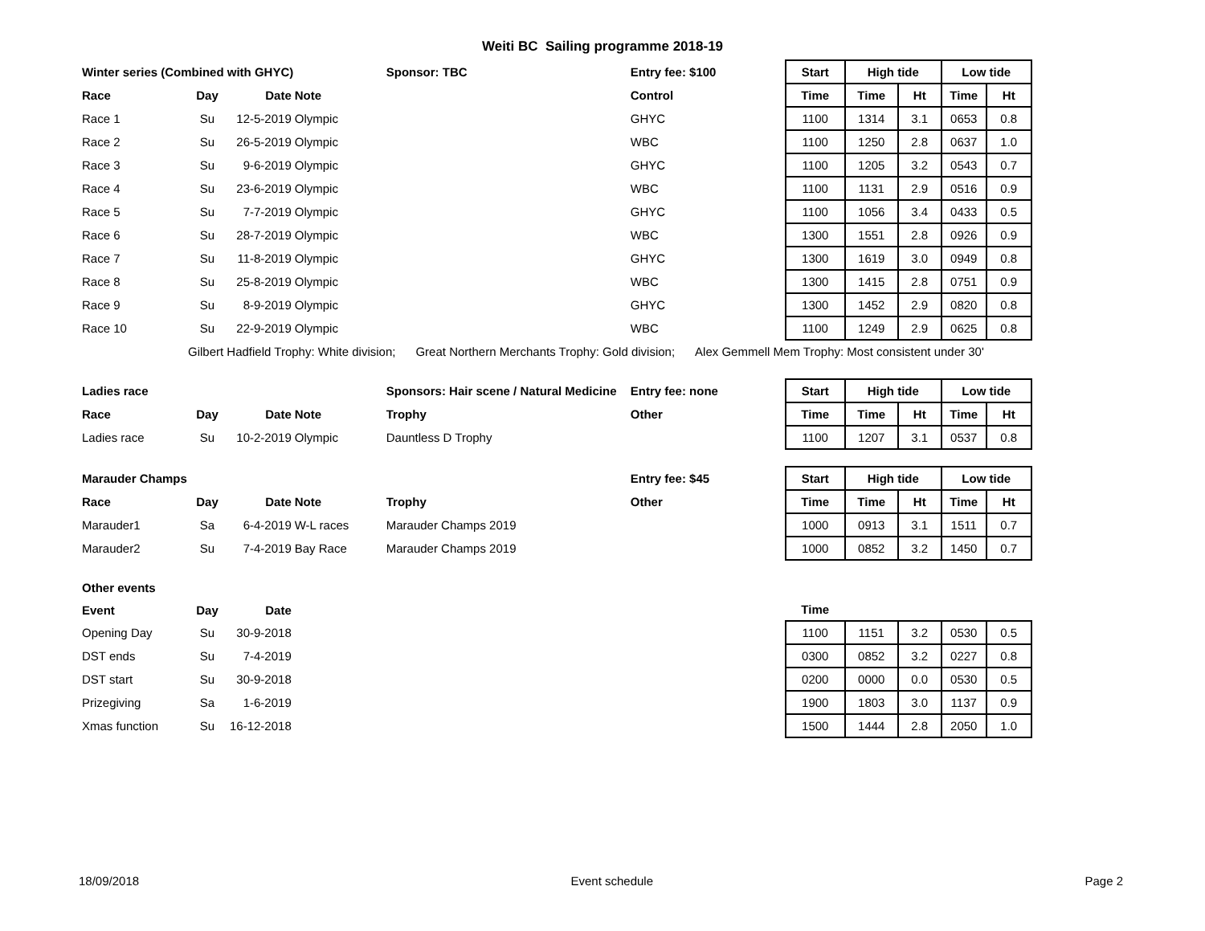Weiti BC Sailing programme 2018-19
| Winter series (Combined with GHYC) | | | | Sponsor: TBC | Entry fee: $100 | Start | High tide | | Low tide | |
| --- | --- | --- | --- | --- | --- | --- | --- | --- | --- | --- |
| Race | Day | Date | Note | | Control | Time | Time | Ht | Time | Ht |
| Race 1 | Su | 12-5-2019 | Olympic | | GHYC | 1100 | 1314 | 3.1 | 0653 | 0.8 |
| Race 2 | Su | 26-5-2019 | Olympic | | WBC | 1100 | 1250 | 2.8 | 0637 | 1.0 |
| Race 3 | Su | 9-6-2019 | Olympic | | GHYC | 1100 | 1205 | 3.2 | 0543 | 0.7 |
| Race 4 | Su | 23-6-2019 | Olympic | | WBC | 1100 | 1131 | 2.9 | 0516 | 0.9 |
| Race 5 | Su | 7-7-2019 | Olympic | | GHYC | 1100 | 1056 | 3.4 | 0433 | 0.5 |
| Race 6 | Su | 28-7-2019 | Olympic | | WBC | 1300 | 1551 | 2.8 | 0926 | 0.9 |
| Race 7 | Su | 11-8-2019 | Olympic | | GHYC | 1300 | 1619 | 3.0 | 0949 | 0.8 |
| Race 8 | Su | 25-8-2019 | Olympic | | WBC | 1300 | 1415 | 2.8 | 0751 | 0.9 |
| Race 9 | Su | 8-9-2019 | Olympic | | GHYC | 1300 | 1452 | 2.9 | 0820 | 0.8 |
| Race 10 | Su | 22-9-2019 | Olympic | | WBC | 1100 | 1249 | 2.9 | 0625 | 0.8 |
| | Gilbert Hadfield Trophy: White division; Great Northern Merchants Trophy: Gold division; Alex Gemmell Mem Trophy: Most consistent under 30' | | | | | | | | | |
| Ladies race | | | | Sponsors: Hair scene / Natural Medicine | Entry fee: none | Start | High tide | | Low tide | |
| Race | Day | Date | Note | Trophy | Other | Time | Time | Ht | Time | Ht |
| Ladies race | Su | 10-2-2019 | Olympic | Dauntless D Trophy | | 1100 | 1207 | 3.1 | 0537 | 0.8 |
| Marauder Champs | | | | | Entry fee: $45 | Start | High tide | | Low tide | |
| Race | Day | Date | Note | Trophy | Other | Time | Time | Ht | Time | Ht |
| Marauder1 | Sa | 6-4-2019 | W-L races | Marauder Champs 2019 | | 1000 | 0913 | 3.1 | 1511 | 0.7 |
| Marauder2 | Su | 7-4-2019 | Bay Race | Marauder Champs 2019 | | 1000 | 0852 | 3.2 | 1450 | 0.7 |
| Other events | | | | | | | | | | |
| Event | Day | Date | | | | Time | | | | |
| Opening Day | Su | 30-9-2018 | | | | 1100 | 1151 | 3.2 | 0530 | 0.5 |
| DST ends | Su | 7-4-2019 | | | | 0300 | 0852 | 3.2 | 0227 | 0.8 |
| DST start | Su | 30-9-2018 | | | | 0200 | 0000 | 0.0 | 0530 | 0.5 |
| Prizegiving | Sa | 1-6-2019 | | | | 1900 | 1803 | 3.0 | 1137 | 0.9 |
| Xmas function | Su | 16-12-2018 | | | | 1500 | 1444 | 2.8 | 2050 | 1.0 |
18/09/2018 Event schedule Page 2